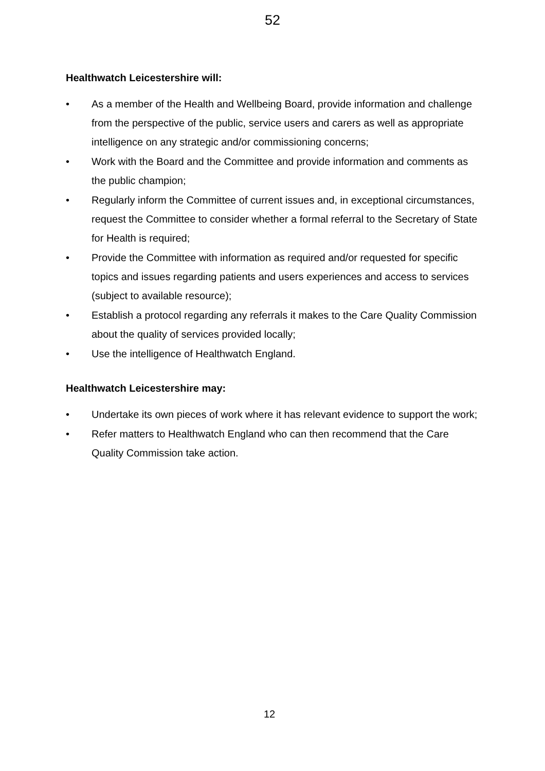52
Healthwatch Leicestershire will:
• As a member of the Health and Wellbeing Board, provide information and challenge from the perspective of the public, service users and carers as well as appropriate intelligence on any strategic and/or commissioning concerns;
• Work with the Board and the Committee and provide information and comments as the public champion;
• Regularly inform the Committee of current issues and, in exceptional circumstances, request the Committee to consider whether a formal referral to the Secretary of State for Health is required;
• Provide the Committee with information as required and/or requested for specific topics and issues regarding patients and users experiences and access to services (subject to available resource);
• Establish a protocol regarding any referrals it makes to the Care Quality Commission about the quality of services provided locally;
• Use the intelligence of Healthwatch England.
Healthwatch Leicestershire may:
• Undertake its own pieces of work where it has relevant evidence to support the work;
• Refer matters to Healthwatch England who can then recommend that the Care Quality Commission take action.
12